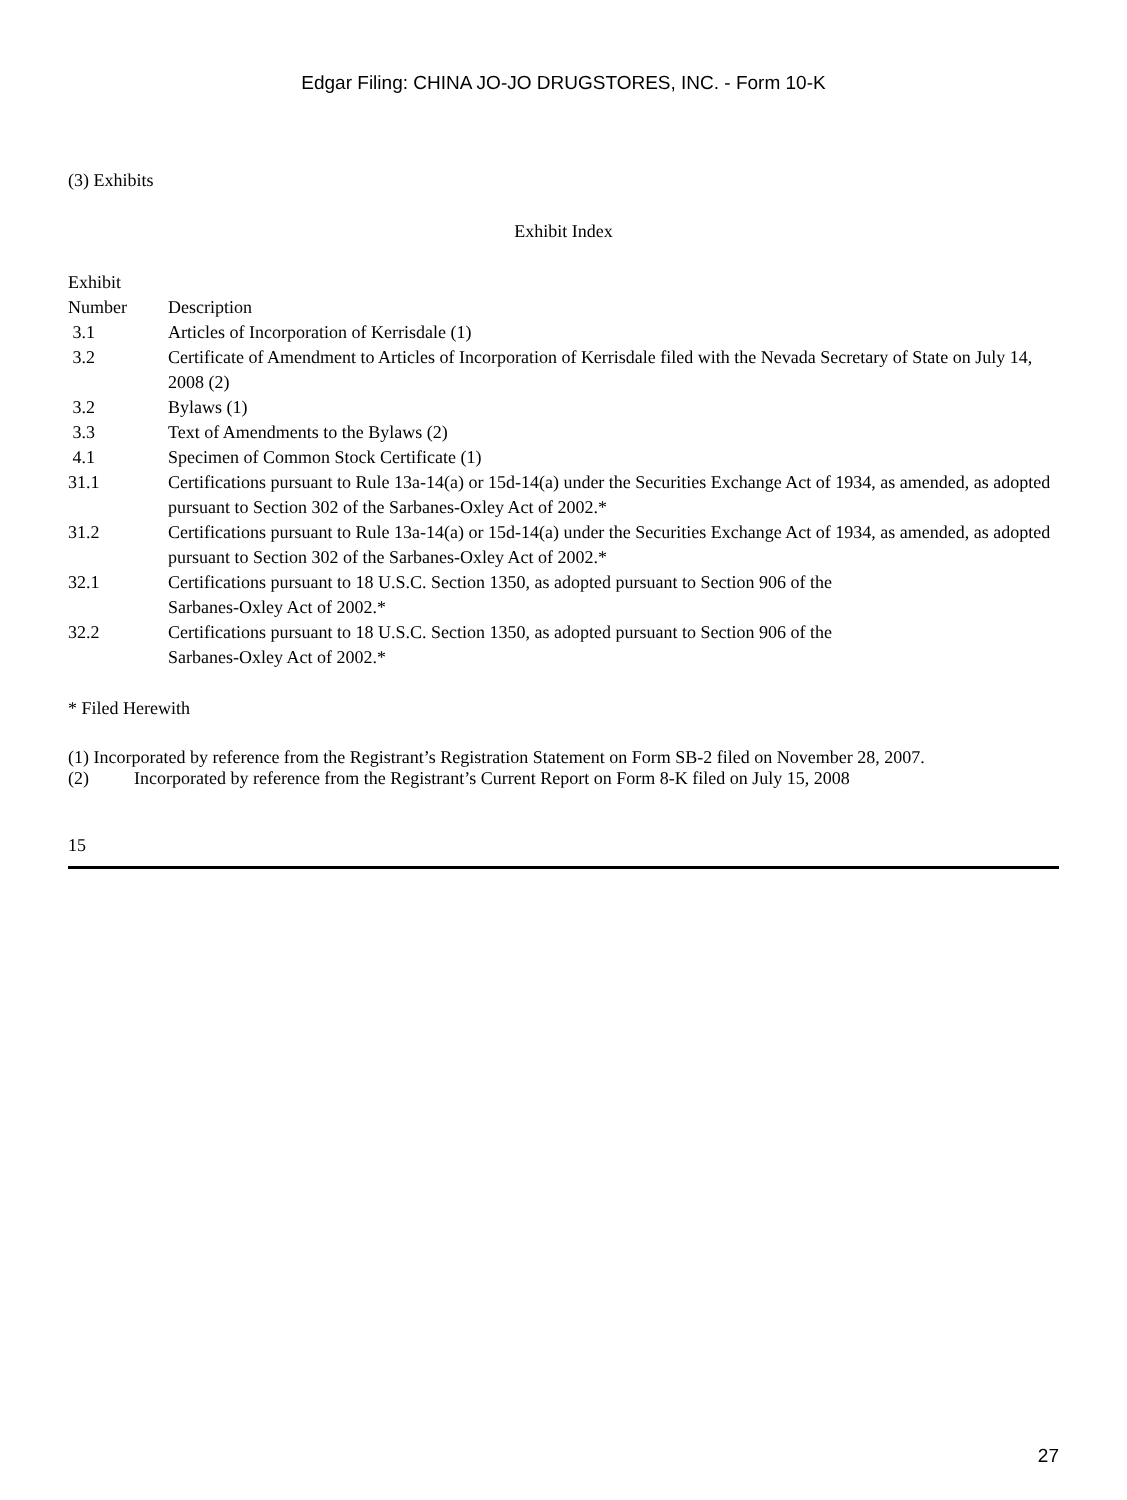Edgar Filing: CHINA JO-JO DRUGSTORES, INC. - Form 10-K
(3) Exhibits
Exhibit Index
| Exhibit Number | Description |
| 3.1 | Articles of Incorporation of Kerrisdale (1) |
| 3.2 | Certificate of Amendment to Articles of Incorporation of Kerrisdale filed with the Nevada Secretary of State on July 14, 2008 (2) |
| 3.2 | Bylaws (1) |
| 3.3 | Text of Amendments to the Bylaws (2) |
| 4.1 | Specimen of Common Stock Certificate (1) |
| 31.1 | Certifications pursuant to Rule 13a-14(a) or 15d-14(a) under the Securities Exchange Act of 1934, as amended, as adopted pursuant to Section 302 of the Sarbanes-Oxley Act of 2002.* |
| 31.2 | Certifications pursuant to Rule 13a-14(a) or 15d-14(a) under the Securities Exchange Act of 1934, as amended, as adopted pursuant to Section 302 of the Sarbanes-Oxley Act of 2002.* |
| 32.1 | Certifications pursuant to 18 U.S.C. Section 1350, as adopted pursuant to Section 906 of the Sarbanes-Oxley Act of 2002.* |
| 32.2 | Certifications pursuant to 18 U.S.C. Section 1350, as adopted pursuant to Section 906 of the Sarbanes-Oxley Act of 2002.* |
* Filed Herewith
(1) Incorporated by reference from the Registrant’s Registration Statement on Form SB-2 filed on November 28, 2007.
(2) Incorporated by reference from the Registrant’s Current Report on Form 8-K filed on July 15, 2008
15
27